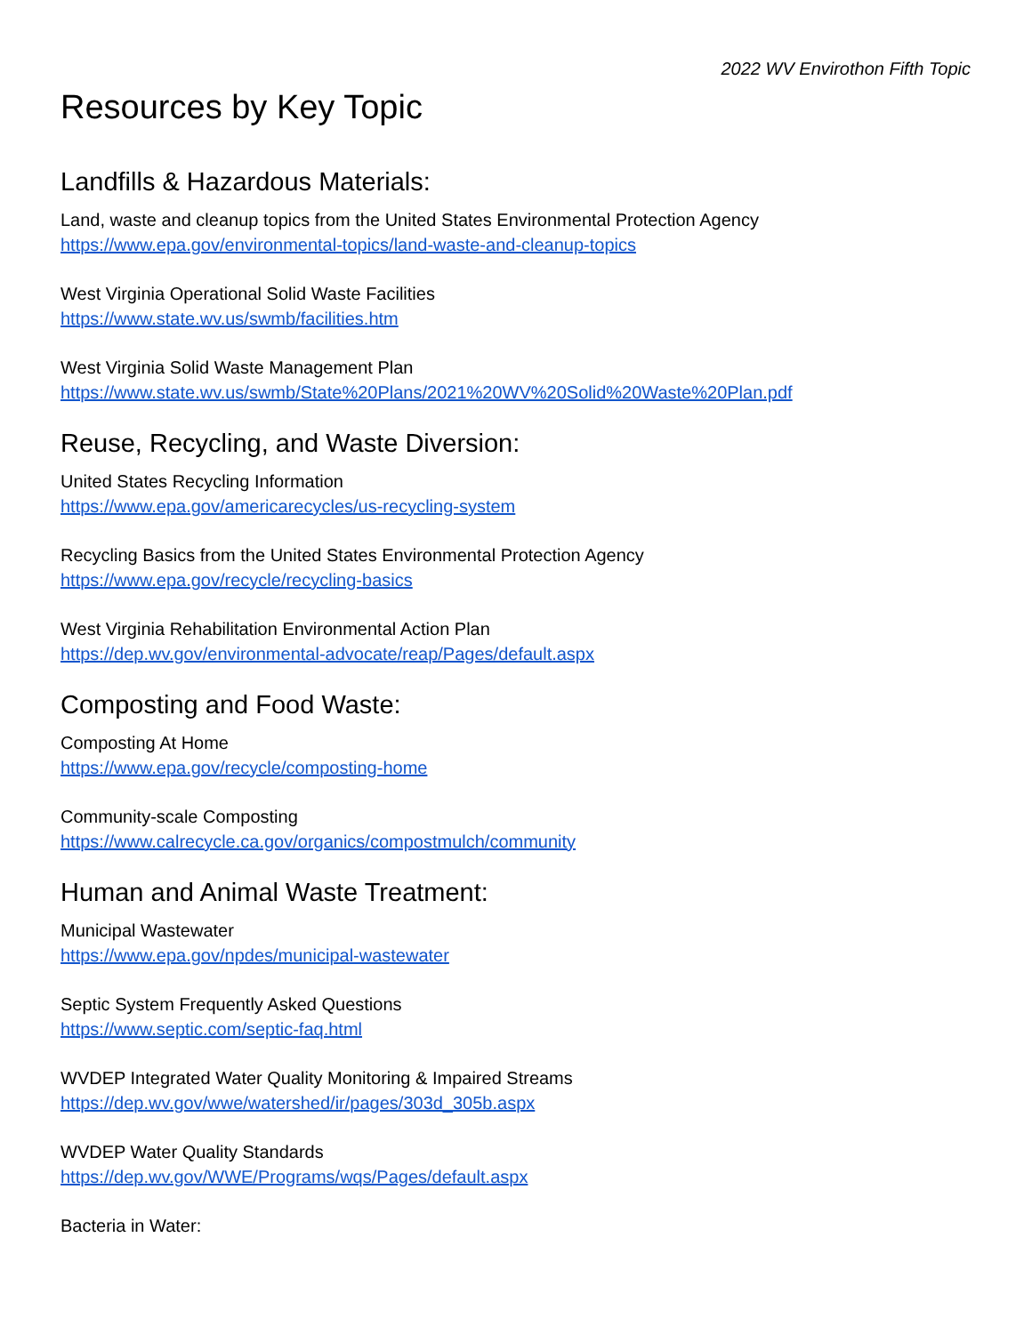2022 WV Envirothon Fifth Topic
Resources by Key Topic
Landfills & Hazardous Materials:
Land, waste and cleanup topics from the United States Environmental Protection Agency
https://www.epa.gov/environmental-topics/land-waste-and-cleanup-topics
West Virginia Operational Solid Waste Facilities
https://www.state.wv.us/swmb/facilities.htm
West Virginia Solid Waste Management Plan
https://www.state.wv.us/swmb/State%20Plans/2021%20WV%20Solid%20Waste%20Plan.pdf
Reuse, Recycling, and Waste Diversion:
United States Recycling Information
https://www.epa.gov/americarecycles/us-recycling-system
Recycling Basics from the United States Environmental Protection Agency
https://www.epa.gov/recycle/recycling-basics
West Virginia Rehabilitation Environmental Action Plan
https://dep.wv.gov/environmental-advocate/reap/Pages/default.aspx
Composting and Food Waste:
Composting At Home
https://www.epa.gov/recycle/composting-home
Community-scale Composting
https://www.calrecycle.ca.gov/organics/compostmulch/community
Human and Animal Waste Treatment:
Municipal Wastewater
https://www.epa.gov/npdes/municipal-wastewater
Septic System Frequently Asked Questions
https://www.septic.com/septic-faq.html
WVDEP Integrated Water Quality Monitoring & Impaired Streams
https://dep.wv.gov/wwe/watershed/ir/pages/303d_305b.aspx
WVDEP Water Quality Standards
https://dep.wv.gov/WWE/Programs/wqs/Pages/default.aspx
Bacteria in Water: